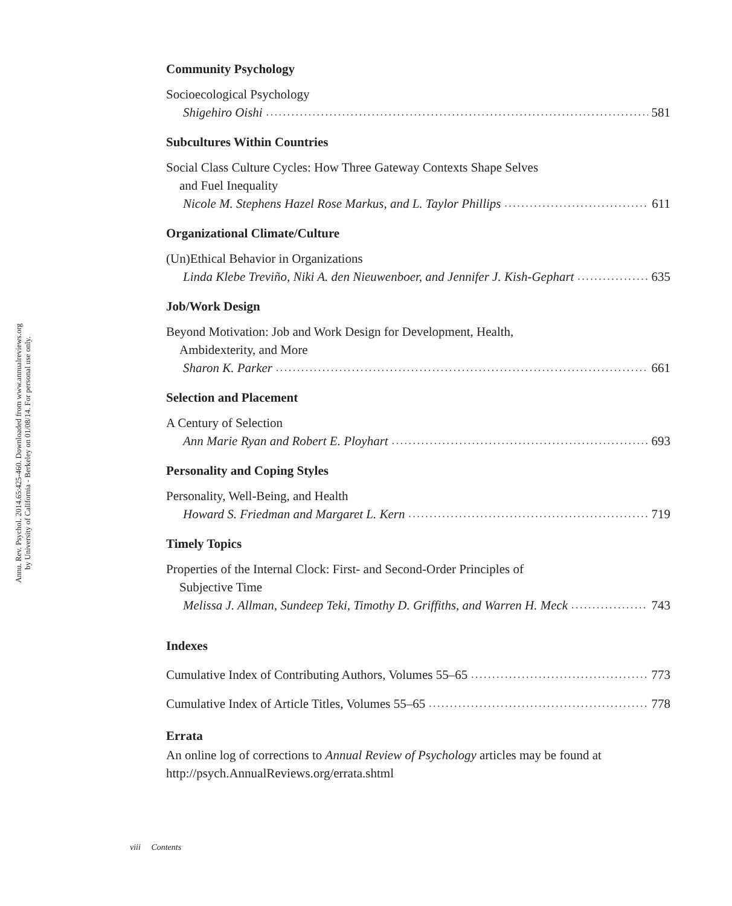Annu. Rev. Psychol. 2014.65:425-460. Downloaded from www.annualreviews.org
by University of California - Berkeley on 01/08/14. For personal use only.
Community Psychology
Socioecological Psychology
Shigehiro Oishi 581
Subcultures Within Countries
Social Class Culture Cycles: How Three Gateway Contexts Shape Selves
and Fuel Inequality
Nicole M. Stephens Hazel Rose Markus, and L. Taylor Phillips 611
Organizational Climate/Culture
(Un)Ethical Behavior in Organizations
Linda Klebe Treviño, Niki A. den Nieuwenboer, and Jennifer J. Kish-Gephart 635
Job/Work Design
Beyond Motivation: Job and Work Design for Development, Health,
Ambidexterity, and More
Sharon K. Parker 661
Selection and Placement
A Century of Selection
Ann Marie Ryan and Robert E. Ployhart 693
Personality and Coping Styles
Personality, Well-Being, and Health
Howard S. Friedman and Margaret L. Kern 719
Timely Topics
Properties of the Internal Clock: First- and Second-Order Principles of
Subjective Time
Melissa J. Allman, Sundeep Teki, Timothy D. Griffiths, and Warren H. Meck 743
Indexes
Cumulative Index of Contributing Authors, Volumes 55–65 773
Cumulative Index of Article Titles, Volumes 55–65 778
Errata
An online log of corrections to Annual Review of Psychology articles may be found at http://psych.AnnualReviews.org/errata.shtml
viii Contents